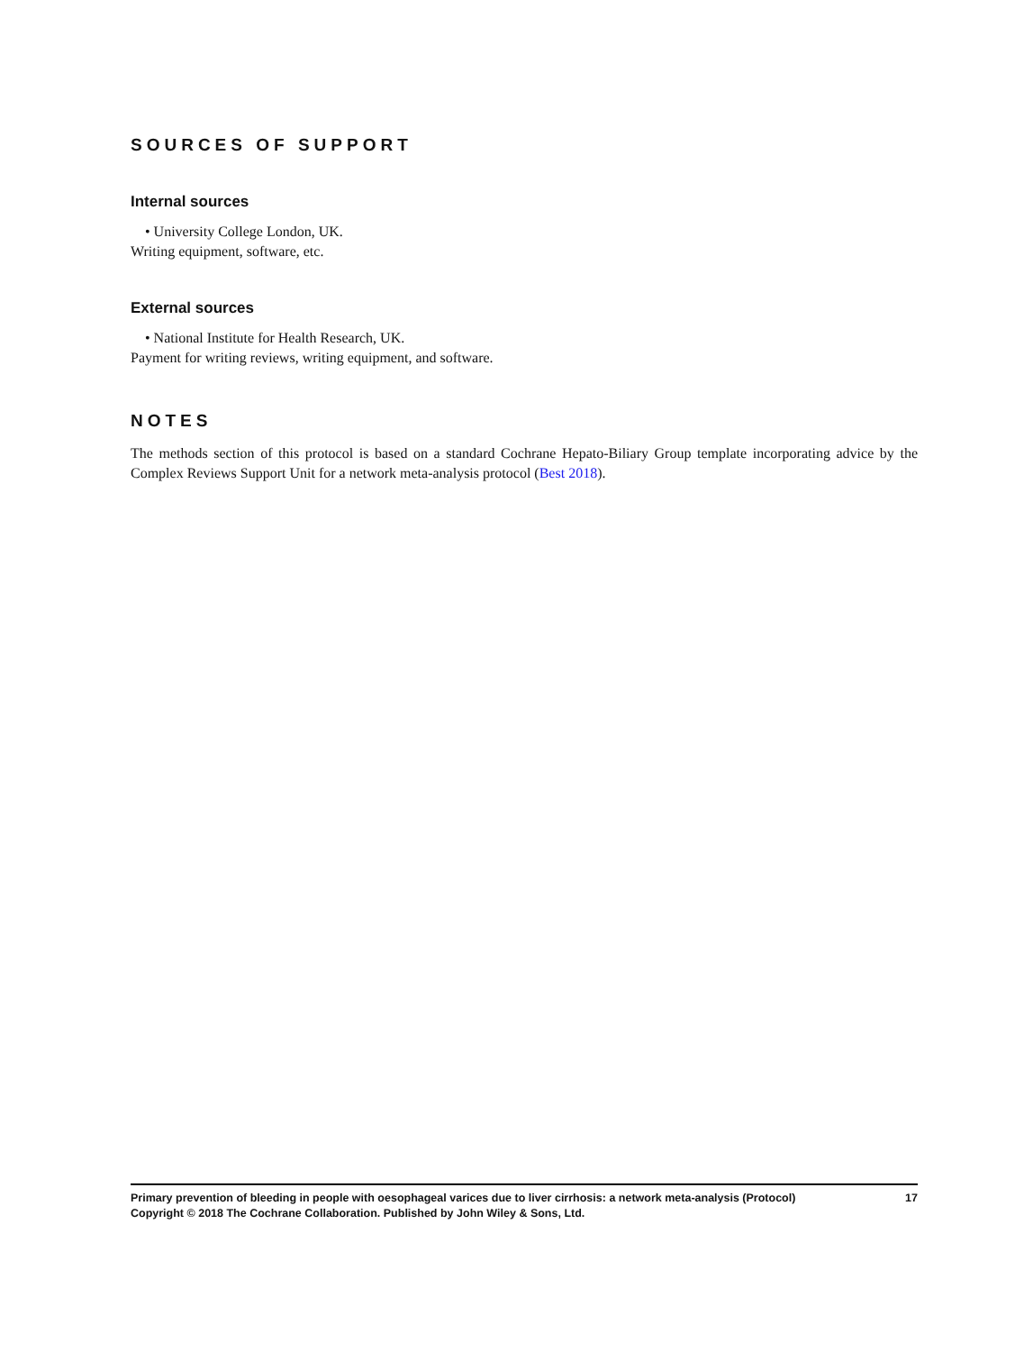SOURCES OF SUPPORT
Internal sources
• University College London, UK.
Writing equipment, software, etc.
External sources
• National Institute for Health Research, UK.
Payment for writing reviews, writing equipment, and software.
NOTES
The methods section of this protocol is based on a standard Cochrane Hepato-Biliary Group template incorporating advice by the Complex Reviews Support Unit for a network meta-analysis protocol (Best 2018).
17 Primary prevention of bleeding in people with oesophageal varices due to liver cirrhosis: a network meta-analysis (Protocol)
Copyright © 2018 The Cochrane Collaboration. Published by John Wiley & Sons, Ltd.